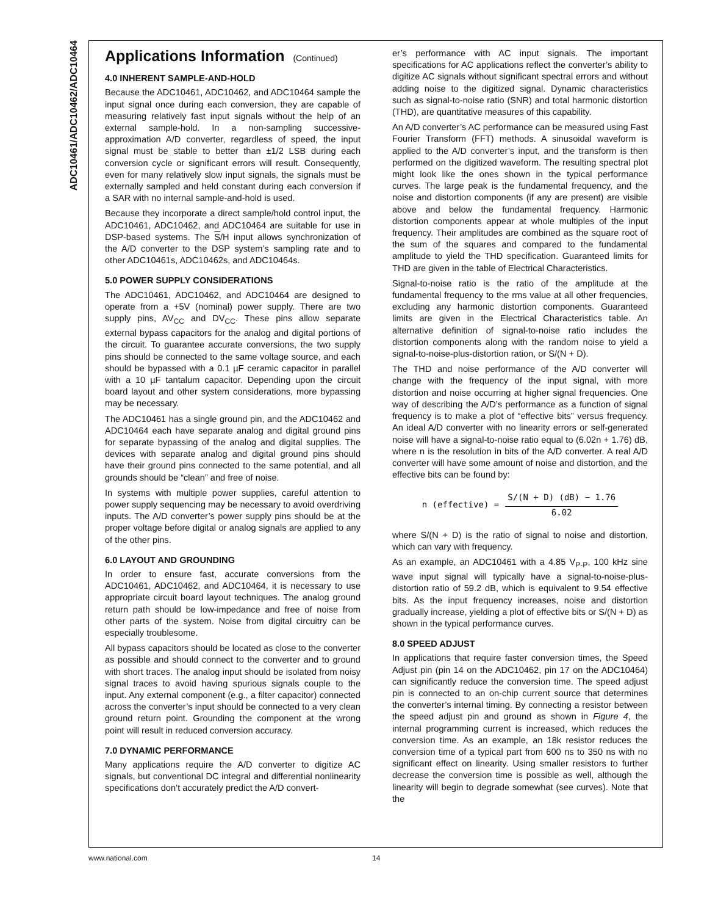ADC10461/ADC10462/ADC10464
Applications Information (Continued)
4.0 INHERENT SAMPLE-AND-HOLD
Because the ADC10461, ADC10462, and ADC10464 sample the input signal once during each conversion, they are capable of measuring relatively fast input signals without the help of an external sample-hold. In a non-sampling successive-approximation A/D converter, regardless of speed, the input signal must be stable to better than ±1/2 LSB during each conversion cycle or significant errors will result. Consequently, even for many relatively slow input signals, the signals must be externally sampled and held constant during each conversion if a SAR with no internal sample-and-hold is used.
Because they incorporate a direct sample/hold control input, the ADC10461, ADC10462, and ADC10464 are suitable for use in DSP-based systems. The S/H input allows synchronization of the A/D converter to the DSP system’s sampling rate and to other ADC10461s, ADC10462s, and ADC10464s.
5.0 POWER SUPPLY CONSIDERATIONS
The ADC10461, ADC10462, and ADC10464 are designed to operate from a +5V (nominal) power supply. There are two supply pins, AV<sub>CC</sub> and DV<sub>CC</sub>. These pins allow separate external bypass capacitors for the analog and digital portions of the circuit. To guarantee accurate conversions, the two supply pins should be connected to the same voltage source, and each should be bypassed with a 0.1 µF ceramic capacitor in parallel with a 10 µF tantalum capacitor. Depending upon the circuit board layout and other system considerations, more bypassing may be necessary.
The ADC10461 has a single ground pin, and the ADC10462 and ADC10464 each have separate analog and digital ground pins for separate bypassing of the analog and digital supplies. The devices with separate analog and digital ground pins should have their ground pins connected to the same potential, and all grounds should be “clean” and free of noise.
In systems with multiple power supplies, careful attention to power supply sequencing may be necessary to avoid overdriving inputs. The A/D converter’s power supply pins should be at the proper voltage before digital or analog signals are applied to any of the other pins.
6.0 LAYOUT AND GROUNDING
In order to ensure fast, accurate conversions from the ADC10461, ADC10462, and ADC10464, it is necessary to use appropriate circuit board layout techniques. The analog ground return path should be low-impedance and free of noise from other parts of the system. Noise from digital circuitry can be especially troublesome.
All bypass capacitors should be located as close to the converter as possible and should connect to the converter and to ground with short traces. The analog input should be isolated from noisy signal traces to avoid having spurious signals couple to the input. Any external component (e.g., a filter capacitor) connected across the converter’s input should be connected to a very clean ground return point. Grounding the component at the wrong point will result in reduced conversion accuracy.
7.0 DYNAMIC PERFORMANCE
Many applications require the A/D converter to digitize AC signals, but conventional DC integral and differential nonlinearity specifications don’t accurately predict the A/D convert-
er’s performance with AC input signals. The important specifications for AC applications reflect the converter’s ability to digitize AC signals without significant spectral errors and without adding noise to the digitized signal. Dynamic characteristics such as signal-to-noise ratio (SNR) and total harmonic distortion (THD), are quantitative measures of this capability.
An A/D converter’s AC performance can be measured using Fast Fourier Transform (FFT) methods. A sinusoidal waveform is applied to the A/D converter’s input, and the transform is then performed on the digitized waveform. The resulting spectral plot might look like the ones shown in the typical performance curves. The large peak is the fundamental frequency, and the noise and distortion components (if any are present) are visible above and below the fundamental frequency. Harmonic distortion components appear at whole multiples of the input frequency. Their amplitudes are combined as the square root of the sum of the squares and compared to the fundamental amplitude to yield the THD specification. Guaranteed limits for THD are given in the table of Electrical Characteristics.
Signal-to-noise ratio is the ratio of the amplitude at the fundamental frequency to the rms value at all other frequencies, excluding any harmonic distortion components. Guaranteed limits are given in the Electrical Characteristics table. An alternative definition of signal-to-noise ratio includes the distortion components along with the random noise to yield a signal-to-noise-plus-distortion ration, or S/(N + D).
The THD and noise performance of the A/D converter will change with the frequency of the input signal, with more distortion and noise occurring at higher signal frequencies. One way of describing the A/D’s performance as a function of signal frequency is to make a plot of “effective bits” versus frequency. An ideal A/D converter with no linearity errors or self-generated noise will have a signal-to-noise ratio equal to (6.02n + 1.76) dB, where n is the resolution in bits of the A/D converter. A real A/D converter will have some amount of noise and distortion, and the effective bits can be found by:
n (effective) =
S/(N + D) (dB) − 1.76
6.02
where S/(N + D) is the ratio of signal to noise and distortion, which can vary with frequency.
As an example, an ADC10461 with a 4.85 V<sub>P-P</sub>, 100 kHz sine wave input signal will typically have a signal-to-noise-plus-distortion ratio of 59.2 dB, which is equivalent to 9.54 effective bits. As the input frequency increases, noise and distortion gradually increase, yielding a plot of effective bits or S/(N + D) as shown in the typical performance curves.
8.0 SPEED ADJUST
In applications that require faster conversion times, the Speed Adjust pin (pin 14 on the ADC10462, pin 17 on the ADC10464) can significantly reduce the conversion time. The speed adjust pin is connected to an on-chip current source that determines the converter’s internal timing. By connecting a resistor between the speed adjust pin and ground as shown in Figure 4, the internal programming current is increased, which reduces the conversion time. As an example, an 18k resistor reduces the conversion time of a typical part from 600 ns to 350 ns with no significant effect on linearity. Using smaller resistors to further decrease the conversion time is possible as well, although the linearity will begin to degrade somewhat (see curves). Note that the
www.national.com 14